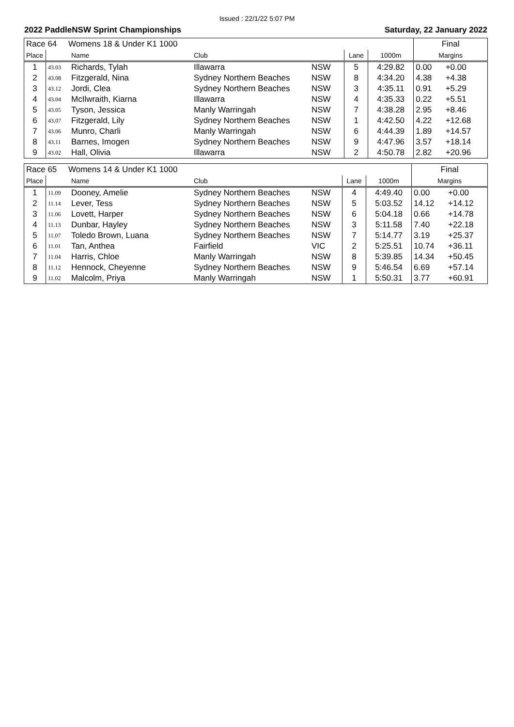Issued : 22/1/22 5:07 PM
2022 PaddleNSW Sprint Championships Saturday, 22 January 2022
| Race 64 Womens 18 & Under K1 1000 | | | | | | | Final | |
| Place | | Name | Club | | Lane | 1000m | Margins | |
| 1 | 43.03 | Richards, Tylah | Illawarra | NSW | 5 | 4:29.82 | 0.00 | +0.00 |
| 2 | 43.08 | Fitzgerald, Nina | Sydney Northern Beaches | NSW | 8 | 4:34.20 | 4.38 | +4.38 |
| 3 | 43.12 | Jordi, Clea | Sydney Northern Beaches | NSW | 3 | 4:35.11 | 0.91 | +5.29 |
| 4 | 43.04 | McIlwraith, Kiarna | Illawarra | NSW | 4 | 4:35.33 | 0.22 | +5.51 |
| 5 | 43.05 | Tyson, Jessica | Manly Warringah | NSW | 7 | 4:38.28 | 2.95 | +8.46 |
| 6 | 43.07 | Fitzgerald, Lily | Sydney Northern Beaches | NSW | 1 | 4:42.50 | 4.22 | +12.68 |
| 7 | 43.06 | Munro, Charli | Manly Warringah | NSW | 6 | 4:44.39 | 1.89 | +14.57 |
| 8 | 43.11 | Barnes, Imogen | Sydney Northern Beaches | NSW | 9 | 4:47.96 | 3.57 | +18.14 |
| 9 | 43.02 | Hall, Olivia | Illawarra | NSW | 2 | 4:50.78 | 2.82 | +20.96 |
| Race 65 Womens 14 & Under K1 1000 | | | | | | | Final | |
| Place | | Name | Club | | Lane | 1000m | Margins | |
| 1 | 11.09 | Dooney, Amelie | Sydney Northern Beaches | NSW | 4 | 4:49.40 | 0.00 | +0.00 |
| 2 | 11.14 | Lever, Tess | Sydney Northern Beaches | NSW | 5 | 5:03.52 | 14.12 | +14.12 |
| 3 | 11.06 | Lovett, Harper | Sydney Northern Beaches | NSW | 6 | 5:04.18 | 0.66 | +14.78 |
| 4 | 11.13 | Dunbar, Hayley | Sydney Northern Beaches | NSW | 3 | 5:11.58 | 7.40 | +22.18 |
| 5 | 11.07 | Toledo Brown, Luana | Sydney Northern Beaches | NSW | 7 | 5:14.77 | 3.19 | +25.37 |
| 6 | 11.01 | Tan, Anthea | Fairfield | VIC | 2 | 5:25.51 | 10.74 | +36.11 |
| 7 | 11.04 | Harris, Chloe | Manly Warringah | NSW | 8 | 5:39.85 | 14.34 | +50.45 |
| 8 | 11.12 | Hennock, Cheyenne | Sydney Northern Beaches | NSW | 9 | 5:46.54 | 6.69 | +57.14 |
| 9 | 11.02 | Malcolm, Priya | Manly Warringah | NSW | 1 | 5:50.31 | 3.77 | +60.91 |